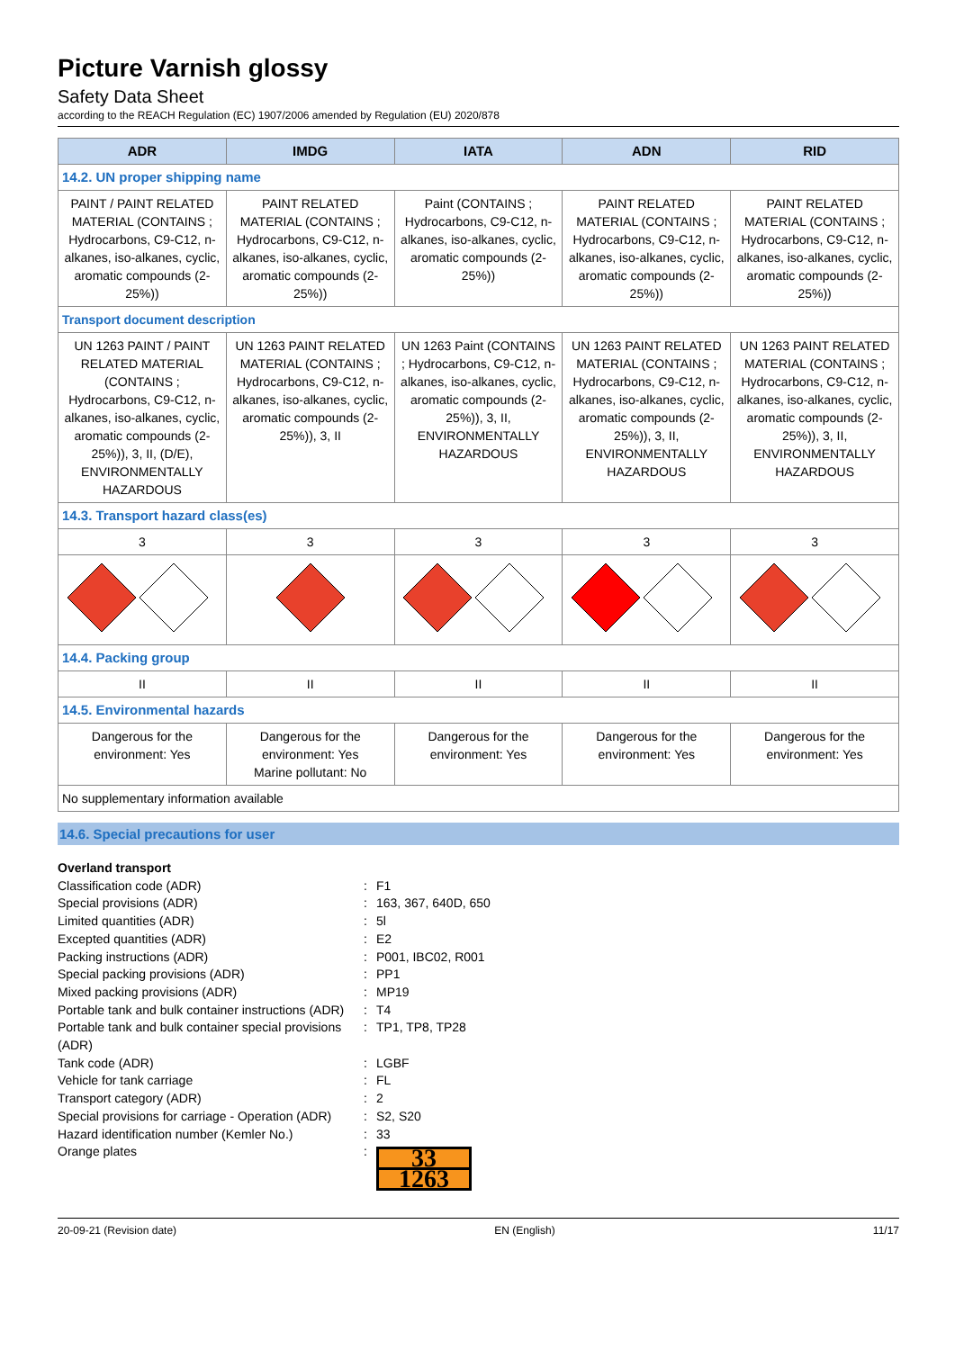Picture Varnish glossy
Safety Data Sheet
according to the REACH Regulation (EC) 1907/2006 amended by Regulation (EU) 2020/878
| ADR | IMDG | IATA | ADN | RID |
| --- | --- | --- | --- | --- |
| 14.2. UN proper shipping name | | | | |
| PAINT / PAINT RELATED MATERIAL (CONTAINS ; Hydrocarbons, C9-C12, n-alkanes, iso-alkanes, cyclic, aromatic compounds (2-25%)) | PAINT RELATED MATERIAL (CONTAINS ; Hydrocarbons, C9-C12, n-alkanes, iso-alkanes, cyclic, aromatic compounds (2-25%)) | Paint (CONTAINS ; Hydrocarbons, C9-C12, n-alkanes, iso-alkanes, cyclic, aromatic compounds (2-25%)) | PAINT RELATED MATERIAL (CONTAINS ; Hydrocarbons, C9-C12, n-alkanes, iso-alkanes, cyclic, aromatic compounds (2-25%)) | PAINT RELATED MATERIAL (CONTAINS ; Hydrocarbons, C9-C12, n-alkanes, iso-alkanes, cyclic, aromatic compounds (2-25%)) |
| Transport document description | | | | |
| UN 1263 PAINT / PAINT RELATED MATERIAL (CONTAINS ; Hydrocarbons, C9-C12, n-alkanes, iso-alkanes, cyclic, aromatic compounds (2-25%)), 3, II, (D/E), ENVIRONMENTALLY HAZARDOUS | UN 1263 PAINT RELATED MATERIAL (CONTAINS ; Hydrocarbons, C9-C12, n-alkanes, iso-alkanes, cyclic, aromatic compounds (2-25%)), 3, II | UN 1263 Paint (CONTAINS ; Hydrocarbons, C9-C12, n-alkanes, iso-alkanes, cyclic, aromatic compounds (2-25%)), 3, II, ENVIRONMENTALLY HAZARDOUS | UN 1263 PAINT RELATED MATERIAL (CONTAINS ; Hydrocarbons, C9-C12, n-alkanes, iso-alkanes, cyclic, aromatic compounds (2-25%)), 3, II, ENVIRONMENTALLY HAZARDOUS | UN 1263 PAINT RELATED MATERIAL (CONTAINS ; Hydrocarbons, C9-C12, n-alkanes, iso-alkanes, cyclic, aromatic compounds (2-25%)), 3, II, ENVIRONMENTALLY HAZARDOUS |
| 14.3. Transport hazard class(es) | | | | |
| 3 | 3 | 3 | 3 | 3 |
| 14.4. Packing group | | | | |
| II | II | II | II | II |
| 14.5. Environmental hazards | | | | |
| Dangerous for the environment: Yes | Dangerous for the environment: Yes Marine pollutant: No | Dangerous for the environment: Yes | Dangerous for the environment: Yes | Dangerous for the environment: Yes |
| No supplementary information available | | | | |
14.6. Special precautions for user
Overland transport
Classification code (ADR)
:
F1
Special provisions (ADR)
:
163, 367, 640D, 650
Limited quantities (ADR)
:
5l
Excepted quantities (ADR)
:
E2
Packing instructions (ADR)
:
P001, IBC02, R001
Special packing provisions (ADR)
:
PP1
Mixed packing provisions (ADR)
:
MP19
Portable tank and bulk container instructions (ADR)
:
T4
Portable tank and bulk container special provisions (ADR)
:
TP1, TP8, TP28
Tank code (ADR)
:
LGBF
Vehicle for tank carriage
:
FL
Transport category (ADR)
:
2
Special provisions for carriage - Operation (ADR)
:
S2, S20
Hazard identification number (Kemler No.)
:
33
Orange plates
:
33
1263
20-09-21 (Revision date) EN (English) 11/17